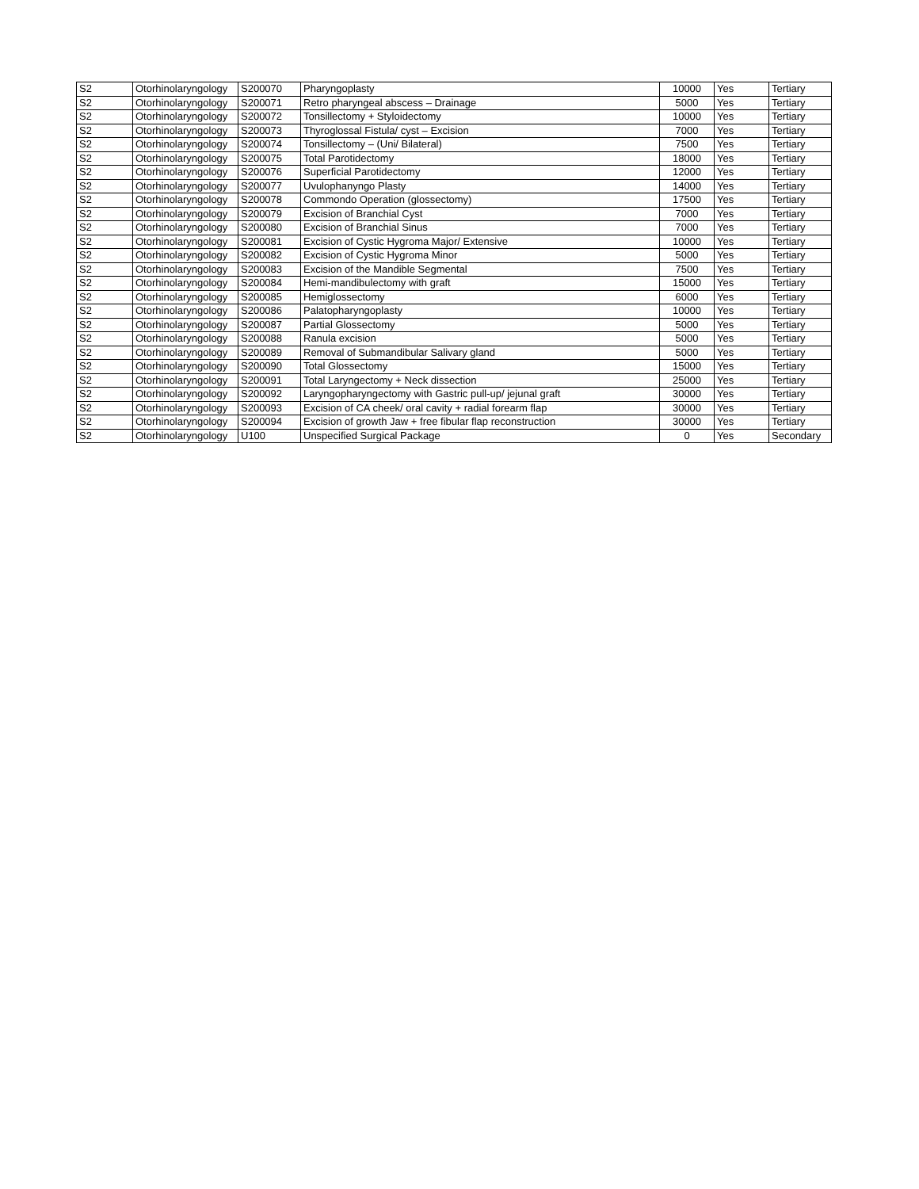| S2 | Otorhinolaryngology | S200070 | Pharyngoplasty | 10000 | Yes | Tertiary |
| S2 | Otorhinolaryngology | S200071 | Retro pharyngeal abscess – Drainage | 5000 | Yes | Tertiary |
| S2 | Otorhinolaryngology | S200072 | Tonsillectomy + Styloidectomy | 10000 | Yes | Tertiary |
| S2 | Otorhinolaryngology | S200073 | Thyroglossal Fistula/ cyst – Excision | 7000 | Yes | Tertiary |
| S2 | Otorhinolaryngology | S200074 | Tonsillectomy – (Uni/ Bilateral) | 7500 | Yes | Tertiary |
| S2 | Otorhinolaryngology | S200075 | Total Parotidectomy | 18000 | Yes | Tertiary |
| S2 | Otorhinolaryngology | S200076 | Superficial Parotidectomy | 12000 | Yes | Tertiary |
| S2 | Otorhinolaryngology | S200077 | Uvulophanyngo Plasty | 14000 | Yes | Tertiary |
| S2 | Otorhinolaryngology | S200078 | Commondo Operation (glossectomy) | 17500 | Yes | Tertiary |
| S2 | Otorhinolaryngology | S200079 | Excision of Branchial Cyst | 7000 | Yes | Tertiary |
| S2 | Otorhinolaryngology | S200080 | Excision of Branchial Sinus | 7000 | Yes | Tertiary |
| S2 | Otorhinolaryngology | S200081 | Excision of Cystic Hygroma Major/ Extensive | 10000 | Yes | Tertiary |
| S2 | Otorhinolaryngology | S200082 | Excision of Cystic Hygroma Minor | 5000 | Yes | Tertiary |
| S2 | Otorhinolaryngology | S200083 | Excision of the Mandible Segmental | 7500 | Yes | Tertiary |
| S2 | Otorhinolaryngology | S200084 | Hemi-mandibulectomy with graft | 15000 | Yes | Tertiary |
| S2 | Otorhinolaryngology | S200085 | Hemiglossectomy | 6000 | Yes | Tertiary |
| S2 | Otorhinolaryngology | S200086 | Palatopharyngoplasty | 10000 | Yes | Tertiary |
| S2 | Otorhinolaryngology | S200087 | Partial Glossectomy | 5000 | Yes | Tertiary |
| S2 | Otorhinolaryngology | S200088 | Ranula excision | 5000 | Yes | Tertiary |
| S2 | Otorhinolaryngology | S200089 | Removal of Submandibular Salivary gland | 5000 | Yes | Tertiary |
| S2 | Otorhinolaryngology | S200090 | Total Glossectomy | 15000 | Yes | Tertiary |
| S2 | Otorhinolaryngology | S200091 | Total Laryngectomy + Neck dissection | 25000 | Yes | Tertiary |
| S2 | Otorhinolaryngology | S200092 | Laryngopharyngectomy with Gastric pull-up/ jejunal graft | 30000 | Yes | Tertiary |
| S2 | Otorhinolaryngology | S200093 | Excision of CA cheek/ oral cavity + radial forearm flap | 30000 | Yes | Tertiary |
| S2 | Otorhinolaryngology | S200094 | Excision of growth Jaw + free fibular flap reconstruction | 30000 | Yes | Tertiary |
| S2 | Otorhinolaryngology | U100 | Unspecified Surgical Package | 0 | Yes | Secondary |